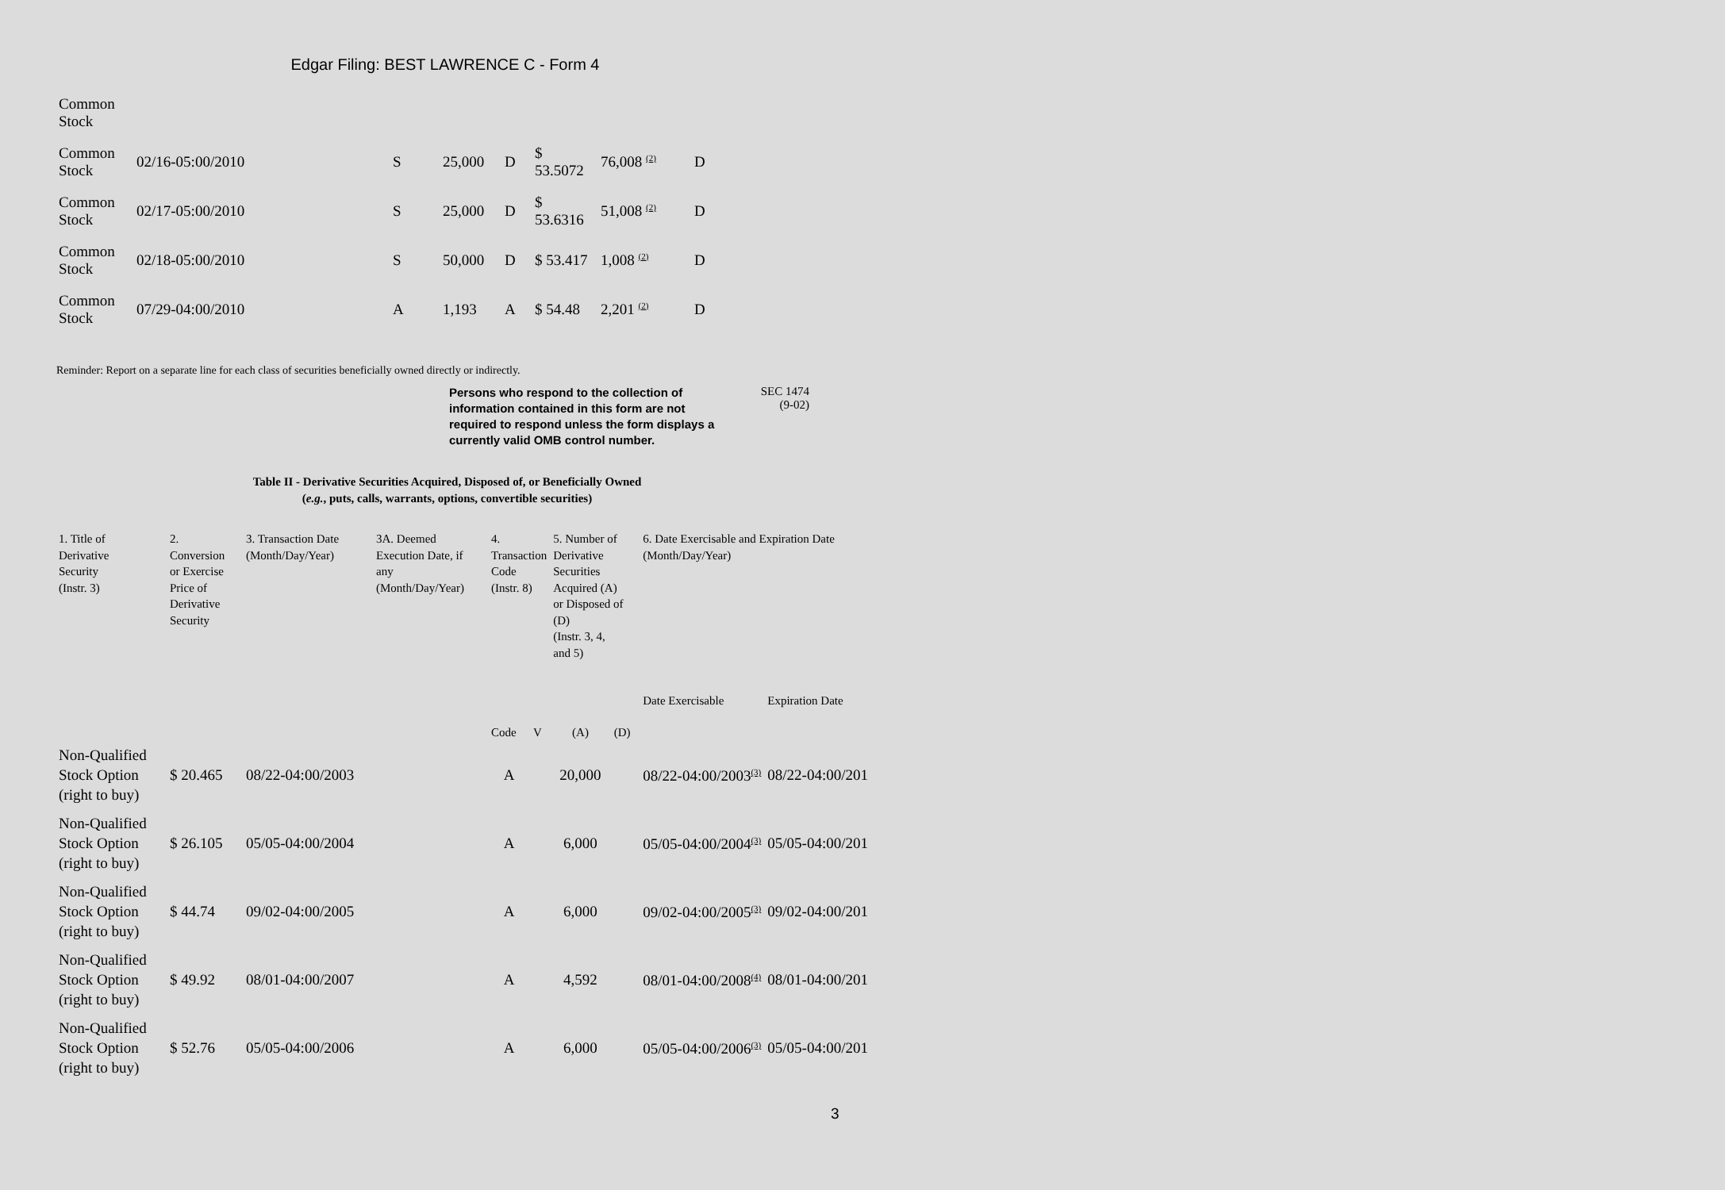Edgar Filing: BEST LAWRENCE C - Form 4
| Common Stock | | | | | | | |
| Common Stock | 02/16-05:00/2010 | S | 25,000 | D | $ 53.5072 | 76,008 <sup>(2)</sup> | D |
| Common Stock | 02/17-05:00/2010 | S | 25,000 | D | $ 53.6316 | 51,008 <sup>(2)</sup> | D |
| Common Stock | 02/18-05:00/2010 | S | 50,000 | D | $ 53.417 | 1,008 <sup>(2)</sup> | D |
| Common Stock | 07/29-04:00/2010 | A | 1,193 | A | $ 54.48 | 2,201 <sup>(2)</sup> | D |
Reminder: Report on a separate line for each class of securities beneficially owned directly or indirectly.
Persons who respond to the collection of information contained in this form are not required to respond unless the form displays a currently valid OMB control number.
SEC 1474
(9-02)
Table II - Derivative Securities Acquired, Disposed of, or Beneficially Owned
(e.g., puts, calls, warrants, options, convertible securities)
| 1. Title of Derivative Security (Instr. 3) | 2. Conversion or Exercise Price of Derivative Security | 3. Transaction Date (Month/Day/Year) | 3A. Deemed Execution Date, if any (Month/Day/Year) | 4. Transaction Code (Instr. 8) | | 5. Number of Derivative Securities Acquired (A) or Disposed of (D) (Instr. 3, 4, and 5) | | 6. Date Exercisable and Expiration Date (Month/Day/Year) | |
| --- | --- | --- | --- | --- | --- | --- | --- | --- | --- |
| | | | | | | | | Date Exercisable | Expiration Date |
| | | | | Code | V | (A) | (D) | | |
| Non-Qualified Stock Option (right to buy) | $ 20.465 | 08/22-04:00/2003 | | A | | 20,000 | | 08/22-04:00/2003<sup>(3)</sup> | 08/22-04:00/201 |
| Non-Qualified Stock Option (right to buy) | $ 26.105 | 05/05-04:00/2004 | | A | | 6,000 | | 05/05-04:00/2004<sup>(3)</sup> | 05/05-04:00/201 |
| Non-Qualified Stock Option (right to buy) | $ 44.74 | 09/02-04:00/2005 | | A | | 6,000 | | 09/02-04:00/2005<sup>(3)</sup> | 09/02-04:00/201 |
| Non-Qualified Stock Option (right to buy) | $ 49.92 | 08/01-04:00/2007 | | A | | 4,592 | | 08/01-04:00/2008<sup>(4)</sup> | 08/01-04:00/201 |
| Non-Qualified Stock Option (right to buy) | $ 52.76 | 05/05-04:00/2006 | | A | | 6,000 | | 05/05-04:00/2006<sup>(3)</sup> | 05/05-04:00/201 |
3